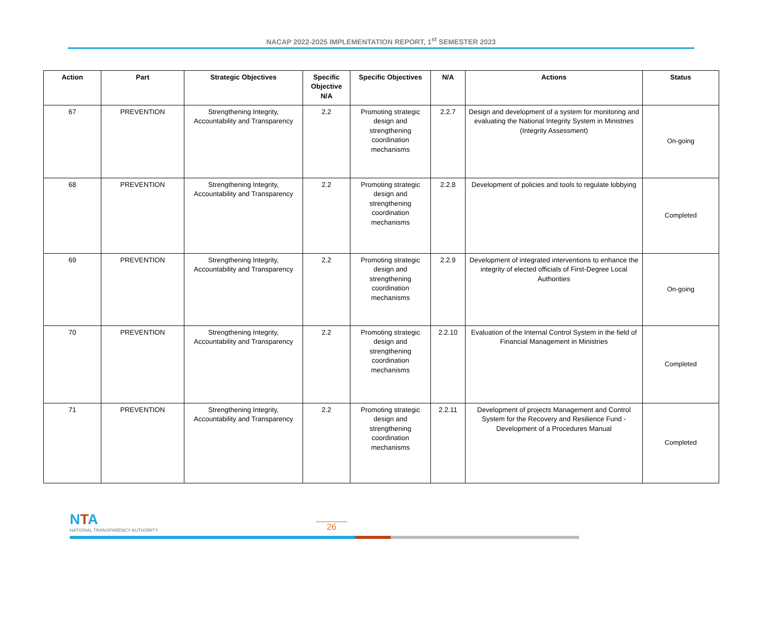NACAP 2022-2025 IMPLEMENTATION REPORT, 1<sup>st</sup> SEMESTER 2023
| Action | Part | Strategic Objectives | Specific Objective N/A | Specific Objectives | N/A | Actions | Status |
| --- | --- | --- | --- | --- | --- | --- | --- |
| 67 | PREVENTION | Strengthening Integrity, Accountability and Transparency | 2.2 | Promoting strategic design and strengthening coordination mechanisms | 2.2.7 | Design and development of a system for monitoring and evaluating the National Integrity System in Ministries (Integrity Assessment) | On-going |
| 68 | PREVENTION | Strengthening Integrity, Accountability and Transparency | 2.2 | Promoting strategic design and strengthening coordination mechanisms | 2.2.8 | Development of policies and tools to regulate lobbying | Completed |
| 69 | PREVENTION | Strengthening Integrity, Accountability and Transparency | 2.2 | Promoting strategic design and strengthening coordination mechanisms | 2.2.9 | Development of integrated interventions to enhance the integrity of elected officials of First-Degree Local Authorities | On-going |
| 70 | PREVENTION | Strengthening Integrity, Accountability and Transparency | 2.2 | Promoting strategic design and strengthening coordination mechanisms | 2.2.10 | Evaluation of the Internal Control System in the field of Financial Management in Ministries | Completed |
| 71 | PREVENTION | Strengthening Integrity, Accountability and Transparency | 2.2 | Promoting strategic design and strengthening coordination mechanisms | 2.2.11 | Development of projects Management and Control System for the Recovery and Resilience Fund - Development of a Procedures Manual | Completed |
NTA
NATIONAL TRANSPARENCY AUTHORITY
26